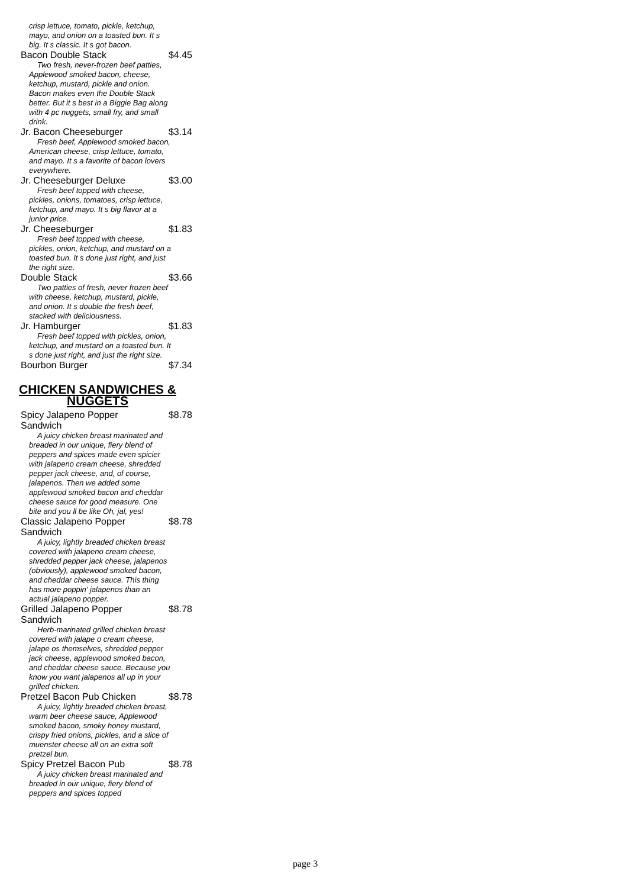crisp lettuce, tomato, pickle, ketchup, mayo, and onion on a toasted bun. It s big. It s classic. It s got bacon.
Bacon Double Stack $4.45
Two fresh, never-frozen beef patties, Applewood smoked bacon, cheese, ketchup, mustard, pickle and onion. Bacon makes even the Double Stack better. But it s best in a Biggie Bag along with 4 pc nuggets, small fry, and small drink.
Jr. Bacon Cheeseburger $3.14
Fresh beef, Applewood smoked bacon, American cheese, crisp lettuce, tomato, and mayo. It s a favorite of bacon lovers everywhere.
Jr. Cheeseburger Deluxe $3.00
Fresh beef topped with cheese, pickles, onions, tomatoes, crisp lettuce, ketchup, and mayo. It s big flavor at a junior price.
Jr. Cheeseburger $1.83
Fresh beef topped with cheese, pickles, onion, ketchup, and mustard on a toasted bun. It s done just right, and just the right size.
Double Stack $3.66
Two patties of fresh, never frozen beef with cheese, ketchup, mustard, pickle, and onion. It s double the fresh beef, stacked with deliciousness.
Jr. Hamburger $1.83
Fresh beef topped with pickles, onion, ketchup, and mustard on a toasted bun. It s done just right, and just the right size.
Bourbon Burger $7.34
CHICKEN SANDWICHES & NUGGETS
Spicy Jalapeno Popper Sandwich $8.78
A juicy chicken breast marinated and breaded in our unique, fiery blend of peppers and spices made even spicier with jalapeno cream cheese, shredded pepper jack cheese, and, of course, jalapenos. Then we added some applewood smoked bacon and cheddar cheese sauce for good measure. One bite and you ll be like Oh, jal, yes!
Classic Jalapeno Popper Sandwich $8.78
A juicy, lightly breaded chicken breast covered with jalapeno cream cheese, shredded pepper jack cheese, jalapenos (obviously), applewood smoked bacon, and cheddar cheese sauce. This thing has more poppin' jalapenos than an actual jalapeno popper.
Grilled Jalapeno Popper Sandwich $8.78
Herb-marinated grilled chicken breast covered with jalape o cream cheese, jalape os themselves, shredded pepper jack cheese, applewood smoked bacon, and cheddar cheese sauce. Because you know you want jalapenos all up in your grilled chicken.
Pretzel Bacon Pub Chicken $8.78
A juicy, lightly breaded chicken breast, warm beer cheese sauce, Applewood smoked bacon, smoky honey mustard, crispy fried onions, pickles, and a slice of muenster cheese all on an extra soft pretzel bun.
Spicy Pretzel Bacon Pub $8.78
A juicy chicken breast marinated and breaded in our unique, fiery blend of peppers and spices topped
page 3